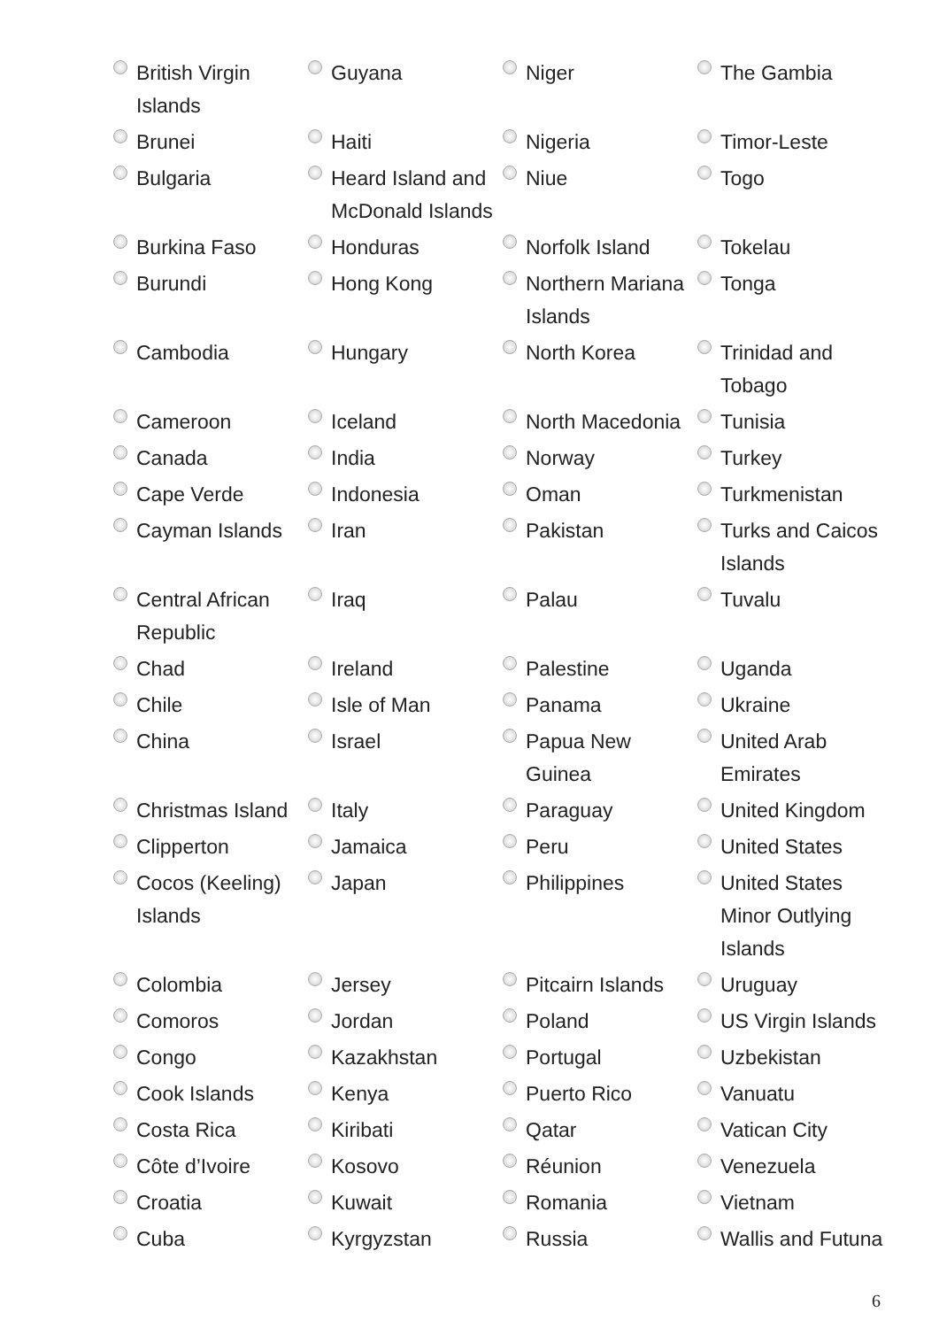| British Virgin Islands | Guyana | Niger | The Gambia |
| Brunei | Haiti | Nigeria | Timor-Leste |
| Bulgaria | Heard Island and McDonald Islands | Niue | Togo |
| Burkina Faso | Honduras | Norfolk Island | Tokelau |
| Burundi | Hong Kong | Northern Mariana Islands | Tonga |
| Cambodia | Hungary | North Korea | Trinidad and Tobago |
| Cameroon | Iceland | North Macedonia | Tunisia |
| Canada | India | Norway | Turkey |
| Cape Verde | Indonesia | Oman | Turkmenistan |
| Cayman Islands | Iran | Pakistan | Turks and Caicos Islands |
| Central African Republic | Iraq | Palau | Tuvalu |
| Chad | Ireland | Palestine | Uganda |
| Chile | Isle of Man | Panama | Ukraine |
| China | Israel | Papua New Guinea | United Arab Emirates |
| Christmas Island | Italy | Paraguay | United Kingdom |
| Clipperton | Jamaica | Peru | United States |
| Cocos (Keeling) Islands | Japan | Philippines | United States Minor Outlying Islands |
| Colombia | Jersey | Pitcairn Islands | Uruguay |
| Comoros | Jordan | Poland | US Virgin Islands |
| Congo | Kazakhstan | Portugal | Uzbekistan |
| Cook Islands | Kenya | Puerto Rico | Vanuatu |
| Costa Rica | Kiribati | Qatar | Vatican City |
| Côte d’Ivoire | Kosovo | Réunion | Venezuela |
| Croatia | Kuwait | Romania | Vietnam |
| Cuba | Kyrgyzstan | Russia | Wallis and Futuna |
6